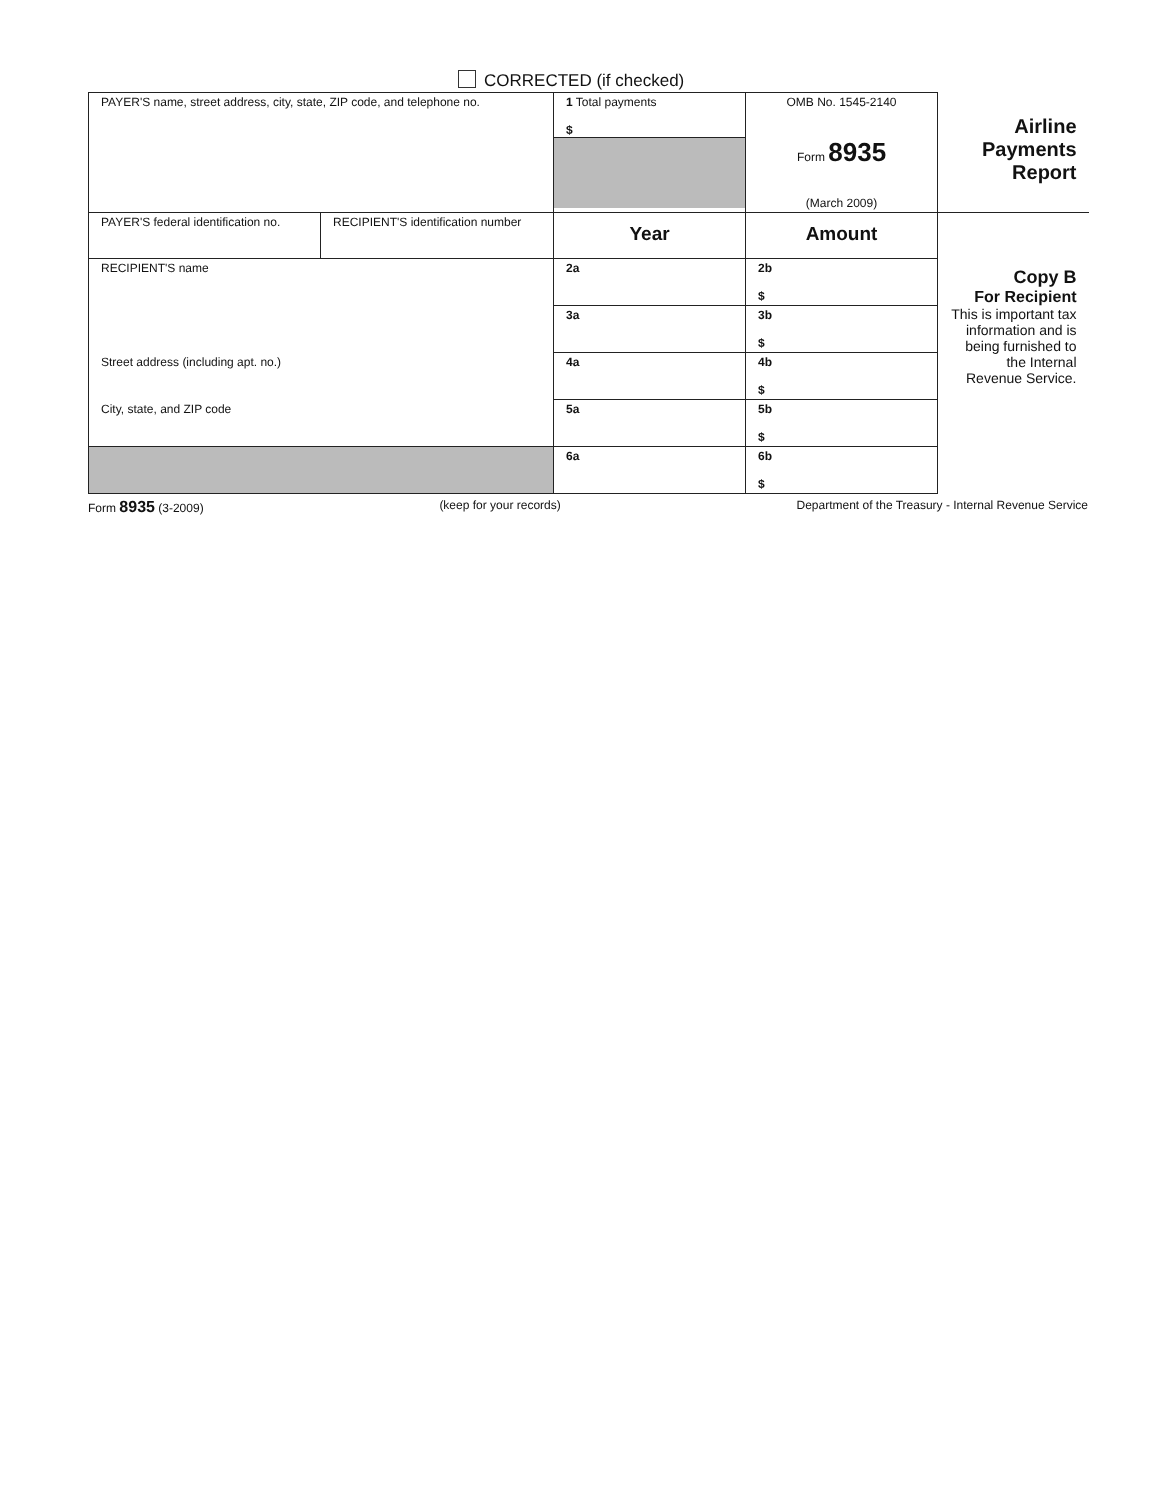CORRECTED (if checked)
| PAYER'S name, street address, city, state, ZIP code, and telephone no. | | 1 Total payments $ | OMB No. 1545-2140 Form 8935 (March 2009) | Airline Payments Report |
| PAYER'S federal identification no. | RECIPIENT'S identification number | Year | Amount | Copy B For Recipient This is important tax information and is being furnished to the Internal Revenue Service. |
| RECIPIENT'S name | | 2a | 2b $ | |
| | | 3a | 3b $ | |
| Street address (including apt. no.) | | 4a | 4b $ | |
| City, state, and ZIP code | | 5a | 5b $ | |
| | | 6a | 6b $ | |
Form 8935 (3-2009) (keep for your records) Department of the Treasury - Internal Revenue Service